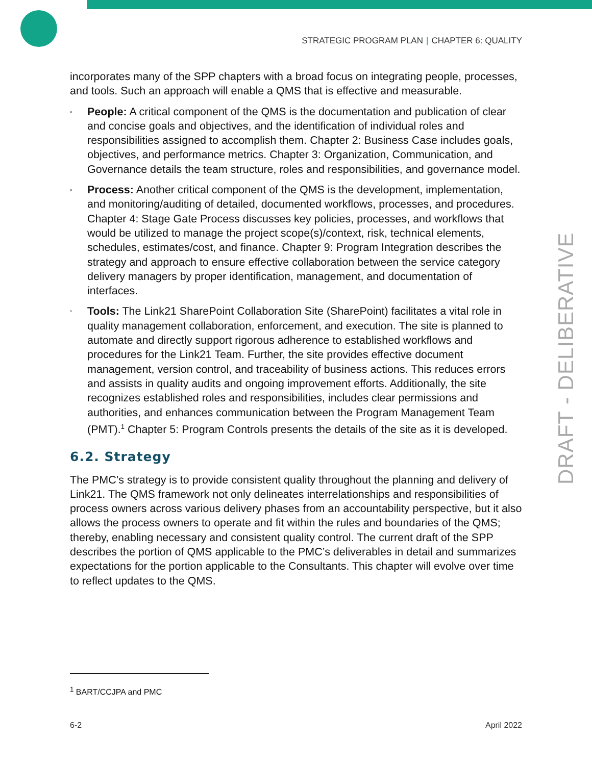STRATEGIC PROGRAM PLAN | CHAPTER 6: QUALITY
incorporates many of the SPP chapters with a broad focus on integrating people, processes, and tools. Such an approach will enable a QMS that is effective and measurable.
▫ People: A critical component of the QMS is the documentation and publication of clear and concise goals and objectives, and the identification of individual roles and responsibilities assigned to accomplish them. Chapter 2: Business Case includes goals, objectives, and performance metrics. Chapter 3: Organization, Communication, and Governance details the team structure, roles and responsibilities, and governance model.
▫ Process: Another critical component of the QMS is the development, implementation, and monitoring/auditing of detailed, documented workflows, processes, and procedures. Chapter 4: Stage Gate Process discusses key policies, processes, and workflows that would be utilized to manage the project scope(s)/context, risk, technical elements, schedules, estimates/cost, and finance. Chapter 9: Program Integration describes the strategy and approach to ensure effective collaboration between the service category delivery managers by proper identification, management, and documentation of interfaces.
▫ Tools: The Link21 SharePoint Collaboration Site (SharePoint) facilitates a vital role in quality management collaboration, enforcement, and execution. The site is planned to automate and directly support rigorous adherence to established workflows and procedures for the Link21 Team. Further, the site provides effective document management, version control, and traceability of business actions. This reduces errors and assists in quality audits and ongoing improvement efforts. Additionally, the site recognizes established roles and responsibilities, includes clear permissions and authorities, and enhances communication between the Program Management Team (PMT).<sup>1</sup> Chapter 5: Program Controls presents the details of the site as it is developed.
6.2. Strategy
The PMC’s strategy is to provide consistent quality throughout the planning and delivery of Link21. The QMS framework not only delineates interrelationships and responsibilities of process owners across various delivery phases from an accountability perspective, but it also allows the process owners to operate and fit within the rules and boundaries of the QMS; thereby, enabling necessary and consistent quality control. The current draft of the SPP describes the portion of QMS applicable to the PMC’s deliverables in detail and summarizes expectations for the portion applicable to the Consultants. This chapter will evolve over time to reflect updates to the QMS.
DRAFT - DELIBERATIVE
<sup>1</sup> BART/CCJPA and PMC
6-2 April 2022